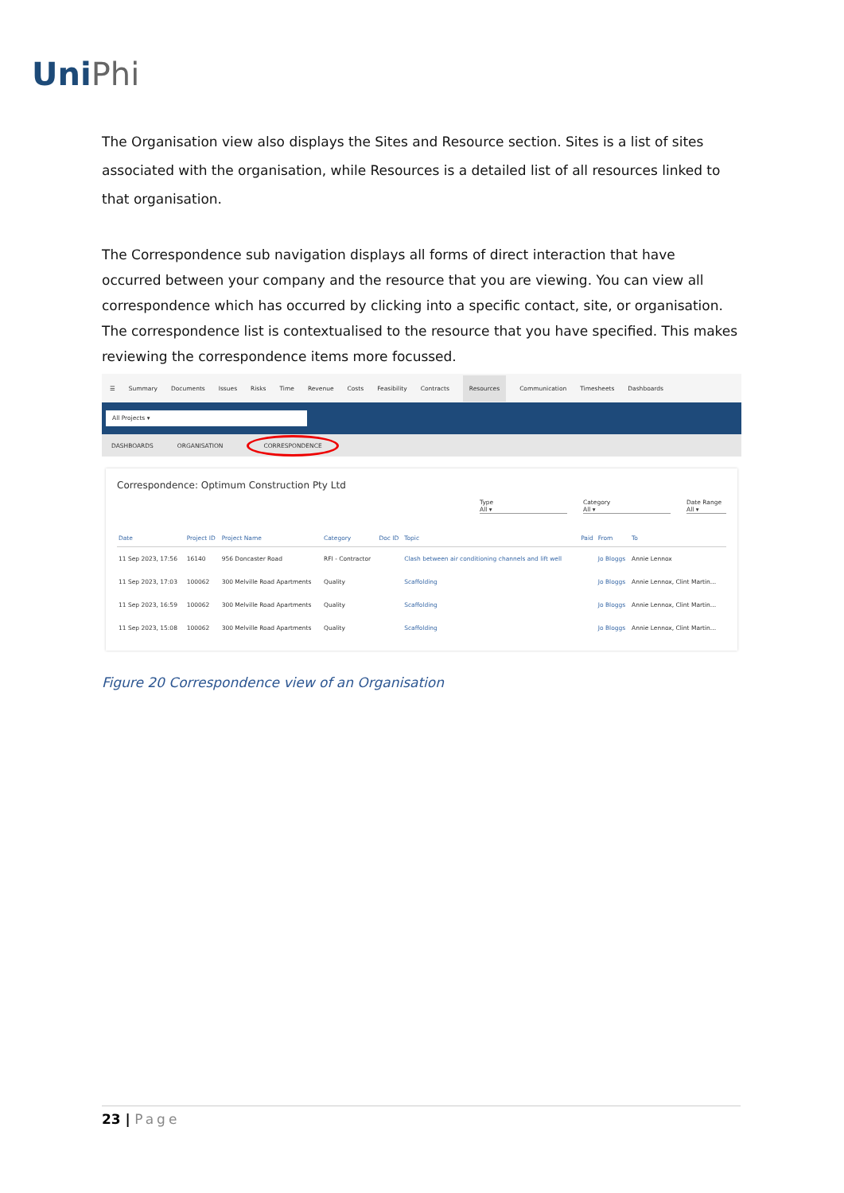UniPhi
The Organisation view also displays the Sites and Resource section. Sites is a list of sites associated with the organisation, while Resources is a detailed list of all resources linked to that organisation.
The Correspondence sub navigation displays all forms of direct interaction that have occurred between your company and the resource that you are viewing. You can view all correspondence which has occurred by clicking into a specific contact, site, or organisation. The correspondence list is contextualised to the resource that you have specified. This makes reviewing the correspondence items more focussed.
☰ Summary Documents Issues Risks Time Revenue Costs Feasibility Contracts Resources Communication Timesheets Dashboards
All Projects ▾
DASHBOARDS ORGANISATION CORRESPONDENCE
Correspondence: Optimum Construction Pty Ltd
Type
All ▾
Category
All ▾
Date Range
All ▾
| Date | Project ID | Project Name | Category | Doc ID | Topic | Paid | From | To |
| --- | --- | --- | --- | --- | --- | --- | --- | --- |
| 11 Sep 2023, 17:56 | 16140 | 956 Doncaster Road | RFI - Contractor | | Clash between air conditioning channels and lift well | | Jo Bloggs | Annie Lennox |
| 11 Sep 2023, 17:03 | 100062 | 300 Melville Road Apartments | Quality | | Scaffolding | | Jo Bloggs | Annie Lennox, Clint Martin... |
| 11 Sep 2023, 16:59 | 100062 | 300 Melville Road Apartments | Quality | | Scaffolding | | Jo Bloggs | Annie Lennox, Clint Martin... |
| 11 Sep 2023, 15:08 | 100062 | 300 Melville Road Apartments | Quality | | Scaffolding | | Jo Bloggs | Annie Lennox, Clint Martin... |
Figure 20 Correspondence view of an Organisation
23 | Page